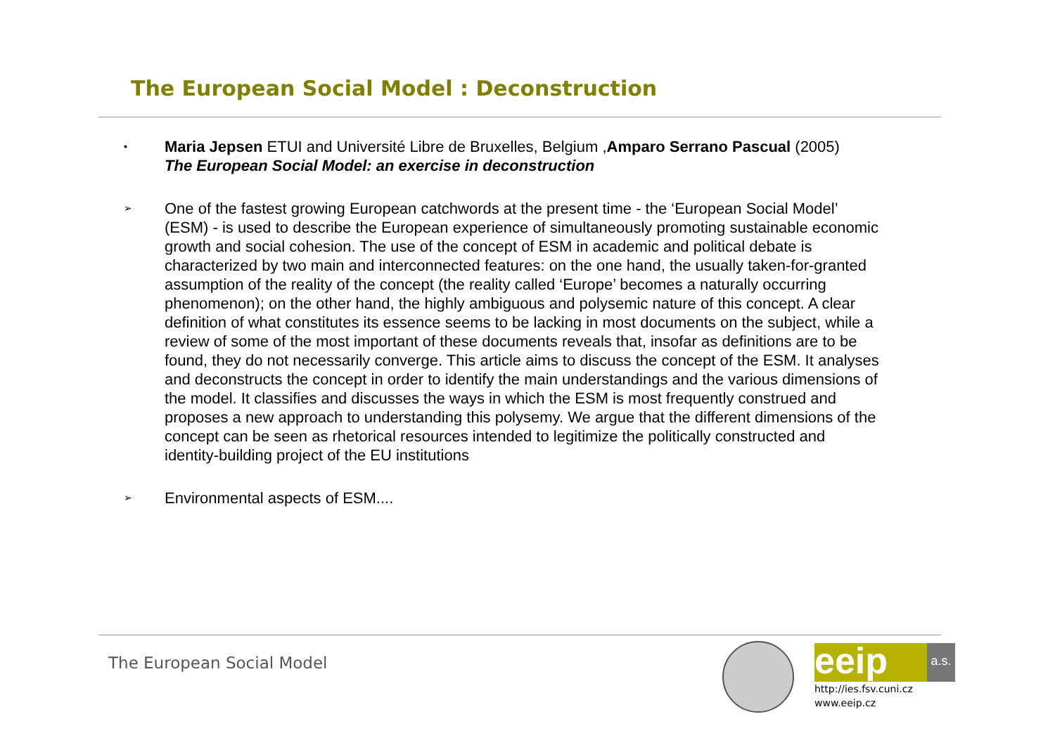The European Social Model : Deconstruction
▪
Maria Jepsen ETUI and Université Libre de Bruxelles, Belgium ,Amparo Serrano Pascual (2005)
The European Social Model: an exercise in deconstruction
➢
One of the fastest growing European catchwords at the present time - the ‘European Social Model’ (ESM) - is used to describe the European experience of simultaneously promoting sustainable economic growth and social cohesion. The use of the concept of ESM in academic and political debate is characterized by two main and interconnected features: on the one hand, the usually taken-for-granted assumption of the reality of the concept (the reality called ‘Europe’ becomes a naturally occurring phenomenon); on the other hand, the highly ambiguous and polysemic nature of this concept. A clear definition of what constitutes its essence seems to be lacking in most documents on the subject, while a review of some of the most important of these documents reveals that, insofar as definitions are to be found, they do not necessarily converge. This article aims to discuss the concept of the ESM. It analyses and deconstructs the concept in order to identify the main understandings and the various dimensions of the model. It classifies and discusses the ways in which the ESM is most frequently construed and proposes a new approach to understanding this polysemy. We argue that the different dimensions of the concept can be seen as rhetorical resources intended to legitimize the politically constructed and identity-building project of the EU institutions
➢
Environmental aspects of ESM....
The European Social Model
eeip a.s.
http://ies.fsv.cuni.cz
www.eeip.cz